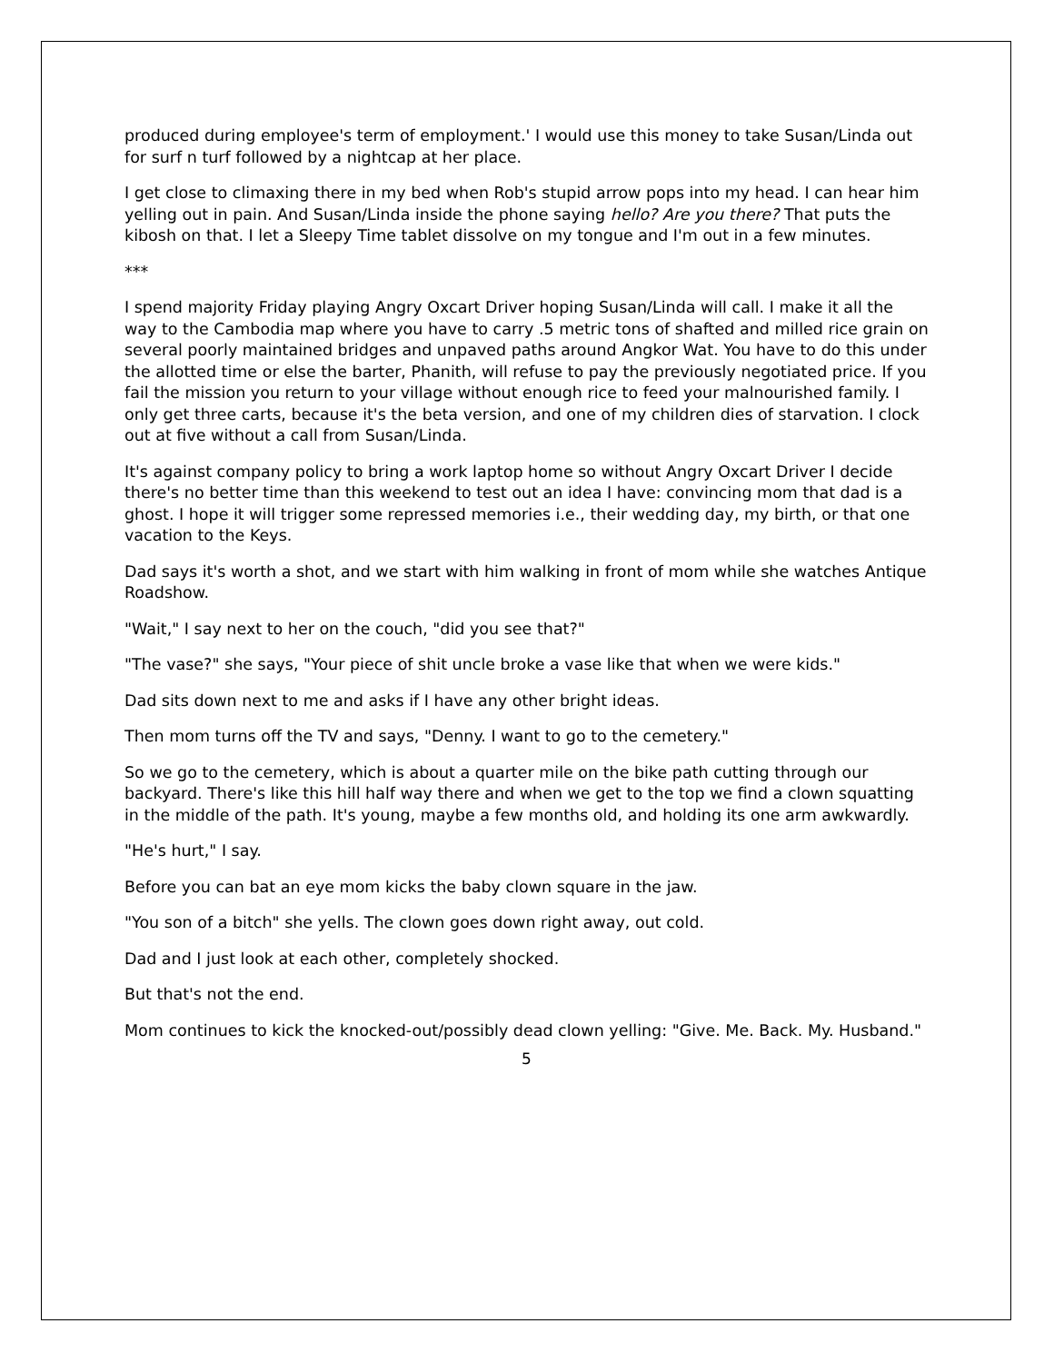produced during employee's term of employment.' I would use this money to take Susan/Linda out for surf n turf followed by a nightcap at her place.
I get close to climaxing there in my bed when Rob's stupid arrow pops into my head. I can hear him yelling out in pain. And Susan/Linda inside the phone saying hello? Are you there? That puts the kibosh on that. I let a Sleepy Time tablet dissolve on my tongue and I'm out in a few minutes.
***
I spend majority Friday playing Angry Oxcart Driver hoping Susan/Linda will call. I make it all the way to the Cambodia map where you have to carry .5 metric tons of shafted and milled rice grain on several poorly maintained bridges and unpaved paths around Angkor Wat. You have to do this under the allotted time or else the barter, Phanith, will refuse to pay the previously negotiated price. If you fail the mission you return to your village without enough rice to feed your malnourished family. I only get three carts, because it's the beta version, and one of my children dies of starvation. I clock out at five without a call from Susan/Linda.
It's against company policy to bring a work laptop home so without Angry Oxcart Driver I decide there's no better time than this weekend to test out an idea I have: convincing mom that dad is a ghost. I hope it will trigger some repressed memories i.e., their wedding day, my birth, or that one vacation to the Keys.
Dad says it's worth a shot, and we start with him walking in front of mom while she watches Antique Roadshow.
"Wait," I say next to her on the couch, "did you see that?"
"The vase?" she says, "Your piece of shit uncle broke a vase like that when we were kids."
Dad sits down next to me and asks if I have any other bright ideas.
Then mom turns off the TV and says, "Denny. I want to go to the cemetery."
So we go to the cemetery, which is about a quarter mile on the bike path cutting through our backyard. There's like this hill half way there and when we get to the top we find a clown squatting in the middle of the path. It's young, maybe a few months old, and holding its one arm awkwardly.
"He's hurt," I say.
Before you can bat an eye mom kicks the baby clown square in the jaw.
"You son of a bitch" she yells. The clown goes down right away, out cold.
Dad and I just look at each other, completely shocked.
But that's not the end.
Mom continues to kick the knocked-out/possibly dead clown yelling: "Give. Me. Back. My. Husband."
5